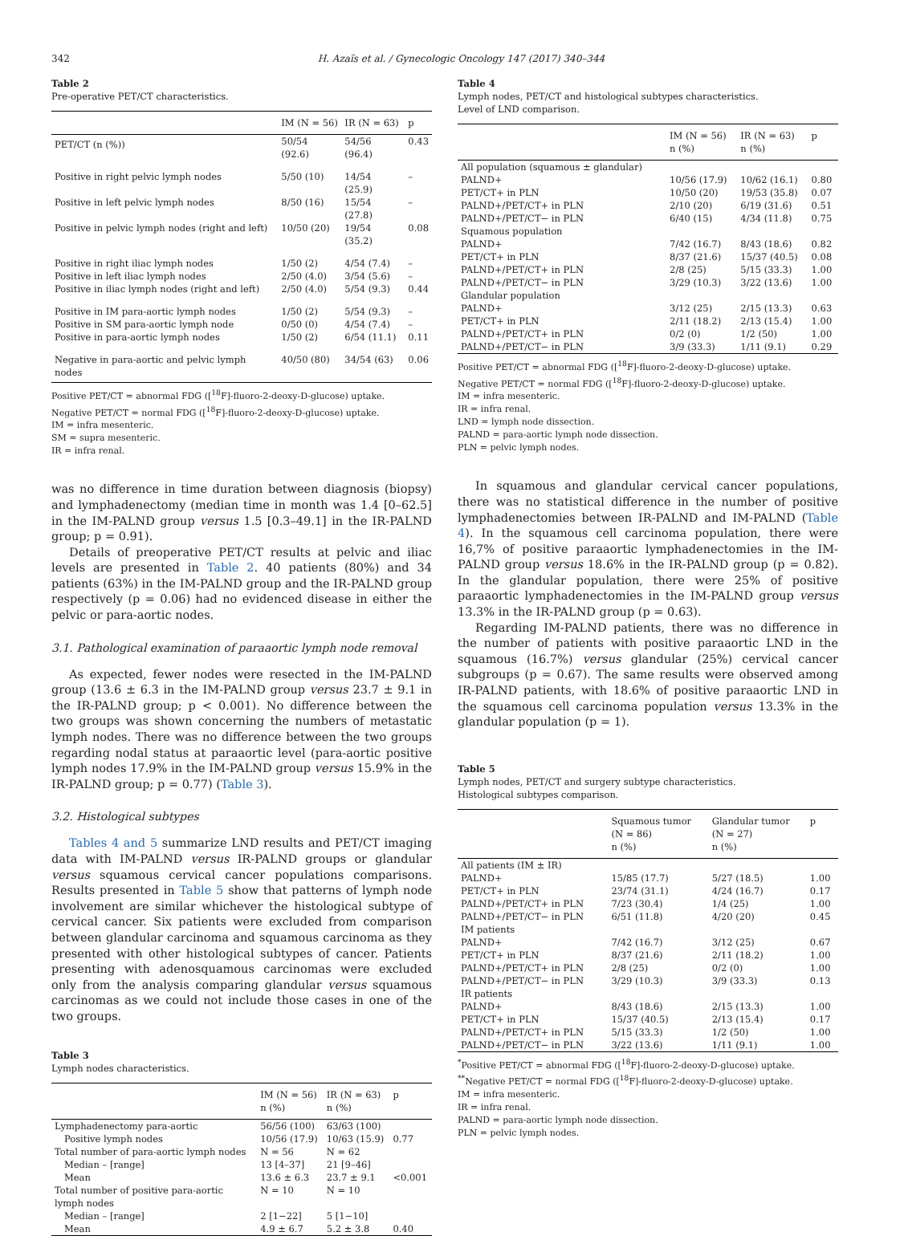342 H. Azaïs et al. / Gynecologic Oncology 147 (2017) 340–344
Table 2
Pre-operative PET/CT characteristics.
| | IM (N = 56) | IR (N = 63) | p |
| --- | --- | --- | --- |
| PET/CT (n (%)) | 50/54 (92.6) | 54/56 (96.4) | 0.43 |
| Positive in right pelvic lymph nodes | 5/50 (10) | 14/54 (25.9) | – |
| Positive in left pelvic lymph nodes | 8/50 (16) | 15/54 (27.8) | – |
| Positive in pelvic lymph nodes (right and left) | 10/50 (20) | 19/54 (35.2) | 0.08 |
| Positive in right iliac lymph nodes | 1/50 (2) | 4/54 (7.4) | – |
| Positive in left iliac lymph nodes | 2/50 (4.0) | 3/54 (5.6) | – |
| Positive in iliac lymph nodes (right and left) | 2/50 (4.0) | 5/54 (9.3) | 0.44 |
| Positive in IM para-aortic lymph nodes | 1/50 (2) | 5/54 (9.3) | – |
| Positive in SM para-aortic lymph node | 0/50 (0) | 4/54 (7.4) | – |
| Positive in para-aortic lymph nodes | 1/50 (2) | 6/54 (11.1) | 0.11 |
| Negative in para-aortic and pelvic lymph nodes | 40/50 (80) | 34/54 (63) | 0.06 |
Positive PET/CT = abnormal FDG ([<sup>18</sup>F]-fluoro-2-deoxy-D-glucose) uptake.
Negative PET/CT = normal FDG ([<sup>18</sup>F]-fluoro-2-deoxy-D-glucose) uptake.
IM = infra mesenteric.
SM = supra mesenteric.
IR = infra renal.
was no difference in time duration between diagnosis (biopsy) and lymphadenectomy (median time in month was 1.4 [0–62.5] in the IM-PALND group versus 1.5 [0.3–49.1] in the IR-PALND group; p = 0.91).
Details of preoperative PET/CT results at pelvic and iliac levels are presented in Table 2. 40 patients (80%) and 34 patients (63%) in the IM-PALND group and the IR-PALND group respectively (p = 0.06) had no evidenced disease in either the pelvic or para-aortic nodes.
3.1. Pathological examination of paraaortic lymph node removal
As expected, fewer nodes were resected in the IM-PALND group (13.6 ± 6.3 in the IM-PALND group versus 23.7 ± 9.1 in the IR-PALND group; p < 0.001). No difference between the two groups was shown concerning the numbers of metastatic lymph nodes. There was no difference between the two groups regarding nodal status at paraaortic level (para-aortic positive lymph nodes 17.9% in the IM-PALND group versus 15.9% in the IR-PALND group; p = 0.77) (Table 3).
3.2. Histological subtypes
Tables 4 and 5 summarize LND results and PET/CT imaging data with IM-PALND versus IR-PALND groups or glandular versus squamous cervical cancer populations comparisons. Results presented in Table 5 show that patterns of lymph node involvement are similar whichever the histological subtype of cervical cancer. Six patients were excluded from comparison between glandular carcinoma and squamous carcinoma as they presented with other histological subtypes of cancer. Patients presenting with adenosquamous carcinomas were excluded only from the analysis comparing glandular versus squamous carcinomas as we could not include those cases in one of the two groups.
Table 3
Lymph nodes characteristics.
| | IM (N = 56) n (%) | IR (N = 63) n (%) | p |
| --- | --- | --- | --- |
| Lymphadenectomy para-aortic | 56/56 (100) | 63/63 (100) | |
| Positive lymph nodes | 10/56 (17.9) | 10/63 (15.9) | 0.77 |
| Total number of para-aortic lymph nodes | N = 56 | N = 62 | |
| Median – [range] | 13 [4–37] | 21 [9–46] | |
| Mean | 13.6 ± 6.3 | 23.7 ± 9.1 | <0.001 |
| Total number of positive para-aortic lymph nodes | N = 10 | N = 10 | |
| Median – [range] | 2 [1−22] | 5 [1−10] | |
| Mean | 4.9 ± 6.7 | 5.2 ± 3.8 | 0.40 |
Table 4
Lymph nodes, PET/CT and histological subtypes characteristics.
Level of LND comparison.
| | IM (N = 56) n (%) | IR (N = 63) n (%) | p |
| --- | --- | --- | --- |
| All population (squamous ± glandular) | | | |
| PALND+ | 10/56 (17.9) | 10/62 (16.1) | 0.80 |
| PET/CT+ in PLN | 10/50 (20) | 19/53 (35.8) | 0.07 |
| PALND+/PET/CT+ in PLN | 2/10 (20) | 6/19 (31.6) | 0.51 |
| PALND+/PET/CT− in PLN | 6/40 (15) | 4/34 (11.8) | 0.75 |
| Squamous population | | | |
| PALND+ | 7/42 (16.7) | 8/43 (18.6) | 0.82 |
| PET/CT+ in PLN | 8/37 (21.6) | 15/37 (40.5) | 0.08 |
| PALND+/PET/CT+ in PLN | 2/8 (25) | 5/15 (33.3) | 1.00 |
| PALND+/PET/CT− in PLN | 3/29 (10.3) | 3/22 (13.6) | 1.00 |
| Glandular population | | | |
| PALND+ | 3/12 (25) | 2/15 (13.3) | 0.63 |
| PET/CT+ in PLN | 2/11 (18.2) | 2/13 (15.4) | 1.00 |
| PALND+/PET/CT+ in PLN | 0/2 (0) | 1/2 (50) | 1.00 |
| PALND+/PET/CT− in PLN | 3/9 (33.3) | 1/11 (9.1) | 0.29 |
Positive PET/CT = abnormal FDG ([<sup>18</sup>F]-fluoro-2-deoxy-D-glucose) uptake.
Negative PET/CT = normal FDG ([<sup>18</sup>F]-fluoro-2-deoxy-D-glucose) uptake.
IM = infra mesenteric.
IR = infra renal.
LND = lymph node dissection.
PALND = para-aortic lymph node dissection.
PLN = pelvic lymph nodes.
In squamous and glandular cervical cancer populations, there was no statistical difference in the number of positive lymphadenectomies between IR-PALND and IM-PALND (Table 4). In the squamous cell carcinoma population, there were 16,7% of positive paraaortic lymphadenectomies in the IM-PALND group versus 18.6% in the IR-PALND group (p = 0.82). In the glandular population, there were 25% of positive paraaortic lymphadenectomies in the IM-PALND group versus 13.3% in the IR-PALND group (p = 0.63).
Regarding IM-PALND patients, there was no difference in the number of patients with positive paraaortic LND in the squamous (16.7%) versus glandular (25%) cervical cancer subgroups (p = 0.67). The same results were observed among IR-PALND patients, with 18.6% of positive paraaortic LND in the squamous cell carcinoma population versus 13.3% in the glandular population (p = 1).
Table 5
Lymph nodes, PET/CT and surgery subtype characteristics.
Histological subtypes comparison.
| | Squamous tumor (N = 86) n (%) | Glandular tumor (N = 27) n (%) | p |
| --- | --- | --- | --- |
| All patients (IM ± IR) | | | |
| PALND+ | 15/85 (17.7) | 5/27 (18.5) | 1.00 |
| PET/CT+ in PLN | 23/74 (31.1) | 4/24 (16.7) | 0.17 |
| PALND+/PET/CT+ in PLN | 7/23 (30.4) | 1/4 (25) | 1.00 |
| PALND+/PET/CT− in PLN | 6/51 (11.8) | 4/20 (20) | 0.45 |
| IM patients | | | |
| PALND+ | 7/42 (16.7) | 3/12 (25) | 0.67 |
| PET/CT+ in PLN | 8/37 (21.6) | 2/11 (18.2) | 1.00 |
| PALND+/PET/CT+ in PLN | 2/8 (25) | 0/2 (0) | 1.00 |
| PALND+/PET/CT− in PLN | 3/29 (10.3) | 3/9 (33.3) | 0.13 |
| IR patients | | | |
| PALND+ | 8/43 (18.6) | 2/15 (13.3) | 1.00 |
| PET/CT+ in PLN | 15/37 (40.5) | 2/13 (15.4) | 0.17 |
| PALND+/PET/CT+ in PLN | 5/15 (33.3) | 1/2 (50) | 1.00 |
| PALND+/PET/CT− in PLN | 3/22 (13.6) | 1/11 (9.1) | 1.00 |
<sup>*</sup> Positive PET/CT = abnormal FDG ([<sup>18</sup>F]-fluoro-2-deoxy-D-glucose) uptake.
<sup>**</sup> Negative PET/CT = normal FDG ([<sup>18</sup>F]-fluoro-2-deoxy-D-glucose) uptake.
IM = infra mesenteric.
IR = infra renal.
PALND = para-aortic lymph node dissection.
PLN = pelvic lymph nodes.